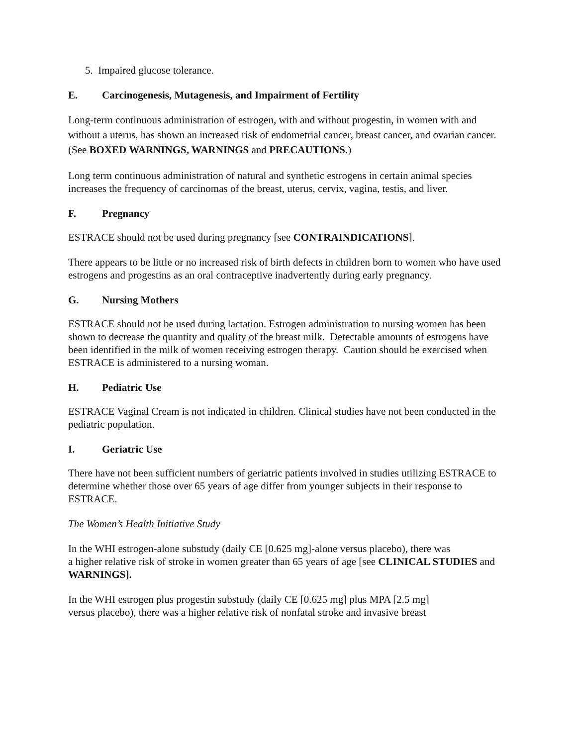5. Impaired glucose tolerance.
E. Carcinogenesis, Mutagenesis, and Impairment of Fertility
Long-term continuous administration of estrogen, with and without progestin, in women with and without a uterus, has shown an increased risk of endometrial cancer, breast cancer, and ovarian cancer. (See BOXED WARNINGS, WARNINGS and PRECAUTIONS.)
Long term continuous administration of natural and synthetic estrogens in certain animal species increases the frequency of carcinomas of the breast, uterus, cervix, vagina, testis, and liver.
F. Pregnancy
ESTRACE should not be used during pregnancy [see CONTRAINDICATIONS].
There appears to be little or no increased risk of birth defects in children born to women who have used estrogens and progestins as an oral contraceptive inadvertently during early pregnancy.
G. Nursing Mothers
ESTRACE should not be used during lactation. Estrogen administration to nursing women has been shown to decrease the quantity and quality of the breast milk. Detectable amounts of estrogens have been identified in the milk of women receiving estrogen therapy. Caution should be exercised when ESTRACE is administered to a nursing woman.
H. Pediatric Use
ESTRACE Vaginal Cream is not indicated in children. Clinical studies have not been conducted in the pediatric population.
I. Geriatric Use
There have not been sufficient numbers of geriatric patients involved in studies utilizing ESTRACE to determine whether those over 65 years of age differ from younger subjects in their response to ESTRACE.
The Women’s Health Initiative Study
In the WHI estrogen-alone substudy (daily CE [0.625 mg]-alone versus placebo), there was
a higher relative risk of stroke in women greater than 65 years of age [see CLINICAL STUDIES and WARNINGS].
In the WHI estrogen plus progestin substudy (daily CE [0.625 mg] plus MPA [2.5 mg]
versus placebo), there was a higher relative risk of nonfatal stroke and invasive breast